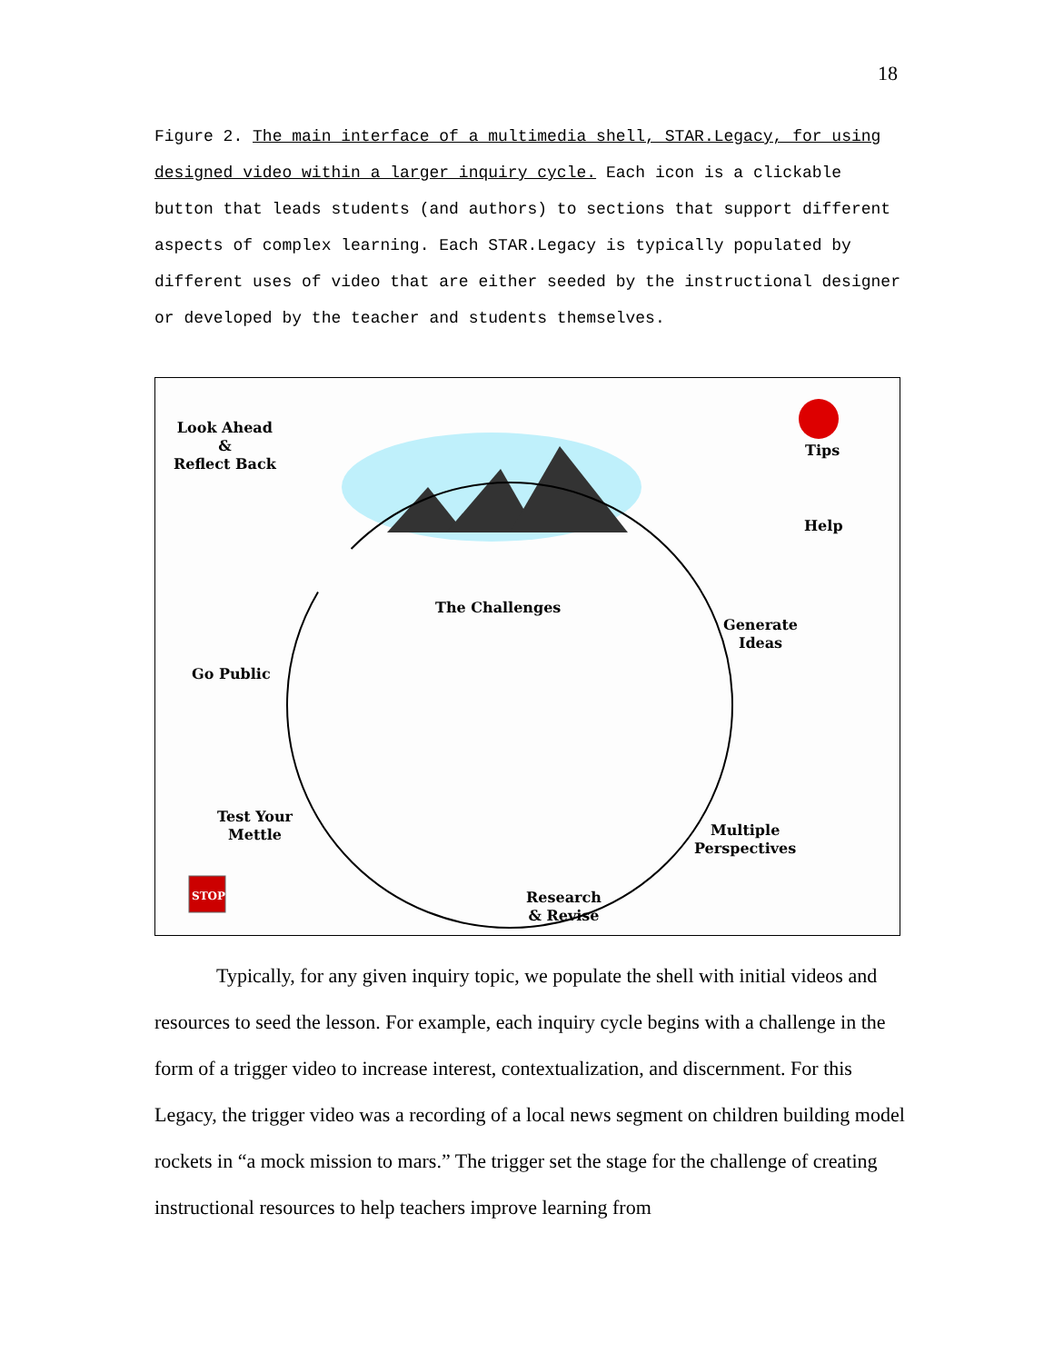18
Figure 2. The main interface of a multimedia shell, STAR.Legacy, for using designed video within a larger inquiry cycle. Each icon is a clickable button that leads students (and authors) to sections that support different aspects of complex learning. Each STAR.Legacy is typically populated by different uses of video that are either seeded by the instructional designer or developed by the teacher and students themselves.
Look Ahead
&
Reflect Back
Tips
Help
The Challenges
Generate
Ideas
Go Public
Test Your
Mettle
Multiple
Perspectives
Research
& Revise
STOP
Typically, for any given inquiry topic, we populate the shell with initial videos and resources to seed the lesson. For example, each inquiry cycle begins with a challenge in the form of a trigger video to increase interest, contextualization, and discernment. For this Legacy, the trigger video was a recording of a local news segment on children building model rockets in “a mock mission to mars.” The trigger set the stage for the challenge of creating instructional resources to help teachers improve learning from